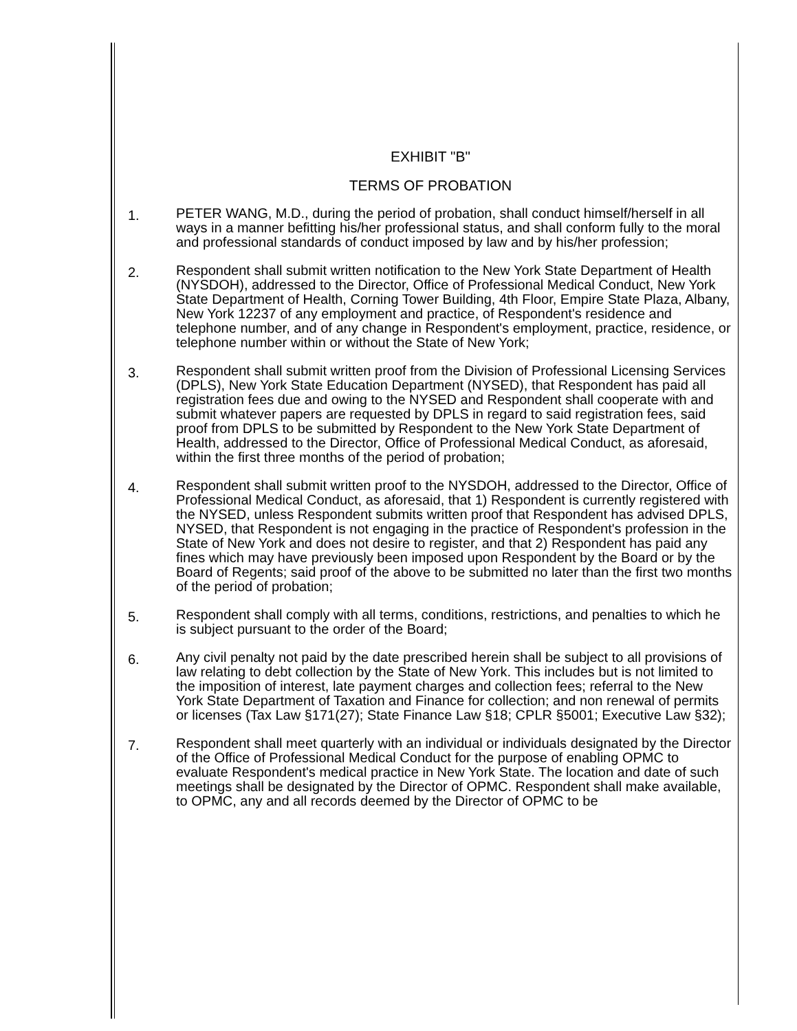EXHIBIT "B"
TERMS OF PROBATION
1.
PETER WANG, M.D., during the period of probation, shall conduct himself/herself in all ways in a manner befitting his/her professional status, and shall conform fully to the moral and professional standards of conduct imposed by law and by his/her profession;
2.
Respondent shall submit written notification to the New York State Department of Health (NYSDOH), addressed to the Director, Office of Professional Medical Conduct, New York State Department of Health, Corning Tower Building, 4th Floor, Empire State Plaza, Albany, New York 12237 of any employment and practice, of Respondent's residence and telephone number, and of any change in Respondent's employment, practice, residence, or telephone number within or without the State of New York;
3.
Respondent shall submit written proof from the Division of Professional Licensing Services (DPLS), New York State Education Department (NYSED), that Respondent has paid all registration fees due and owing to the NYSED and Respondent shall cooperate with and submit whatever papers are requested by DPLS in regard to said registration fees, said proof from DPLS to be submitted by Respondent to the New York State Department of Health, addressed to the Director, Office of Professional Medical Conduct, as aforesaid, within the first three months of the period of probation;
4.
Respondent shall submit written proof to the NYSDOH, addressed to the Director, Office of Professional Medical Conduct, as aforesaid, that 1) Respondent is currently registered with the NYSED, unless Respondent submits written proof that Respondent has advised DPLS, NYSED, that Respondent is not engaging in the practice of Respondent's profession in the State of New York and does not desire to register, and that 2) Respondent has paid any fines which may have previously been imposed upon Respondent by the Board or by the Board of Regents; said proof of the above to be submitted no later than the first two months of the period of probation;
5.
Respondent shall comply with all terms, conditions, restrictions, and penalties to which he is subject pursuant to the order of the Board;
6.
Any civil penalty not paid by the date prescribed herein shall be subject to all provisions of law relating to debt collection by the State of New York. This includes but is not limited to the imposition of interest, late payment charges and collection fees; referral to the New York State Department of Taxation and Finance for collection; and non renewal of permits or licenses (Tax Law §171(27); State Finance Law §18; CPLR §5001; Executive Law §32);
7.
Respondent shall meet quarterly with an individual or individuals designated by the Director of the Office of Professional Medical Conduct for the purpose of enabling OPMC to evaluate Respondent's medical practice in New York State. The location and date of such meetings shall be designated by the Director of OPMC. Respondent shall make available, to OPMC, any and all records deemed by the Director of OPMC to be